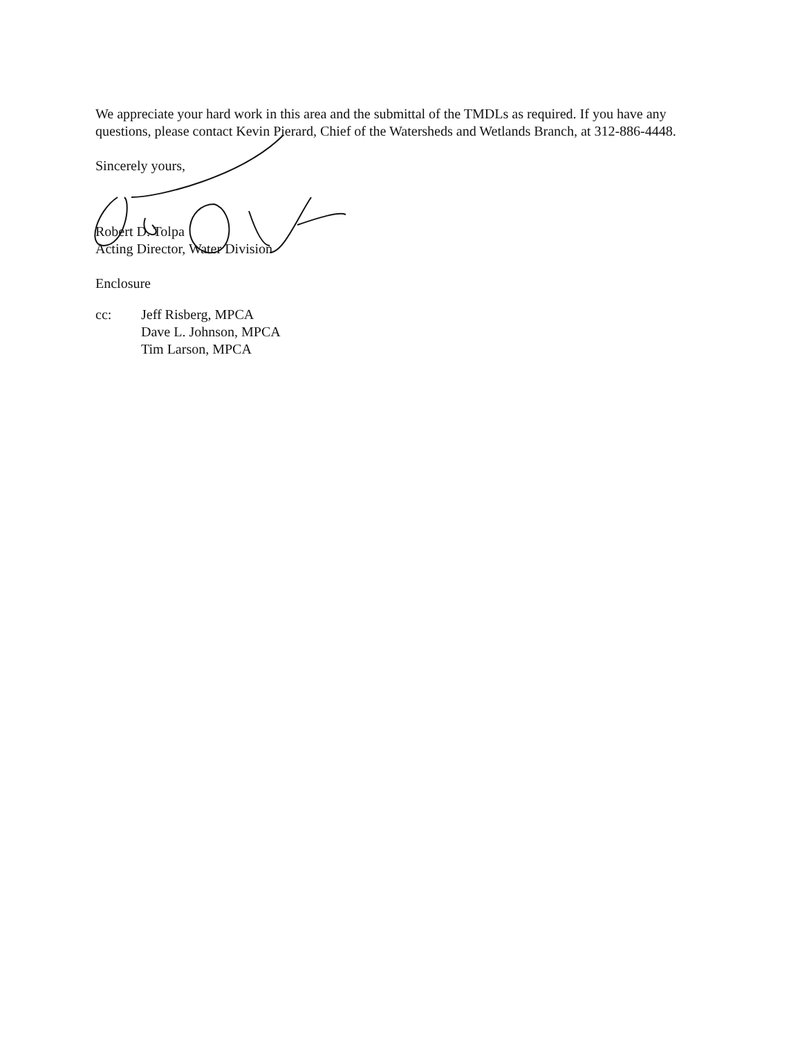We appreciate your hard work in this area and the submittal of the TMDLs as required. If you have any questions, please contact Kevin Pierard, Chief of the Watersheds and Wetlands Branch, at 312-886-4448.
Sincerely yours,
Robert D. Tolpa
Acting Director, Water Division
Enclosure
cc: Jeff Risberg, MPCA
Dave L. Johnson, MPCA
Tim Larson, MPCA